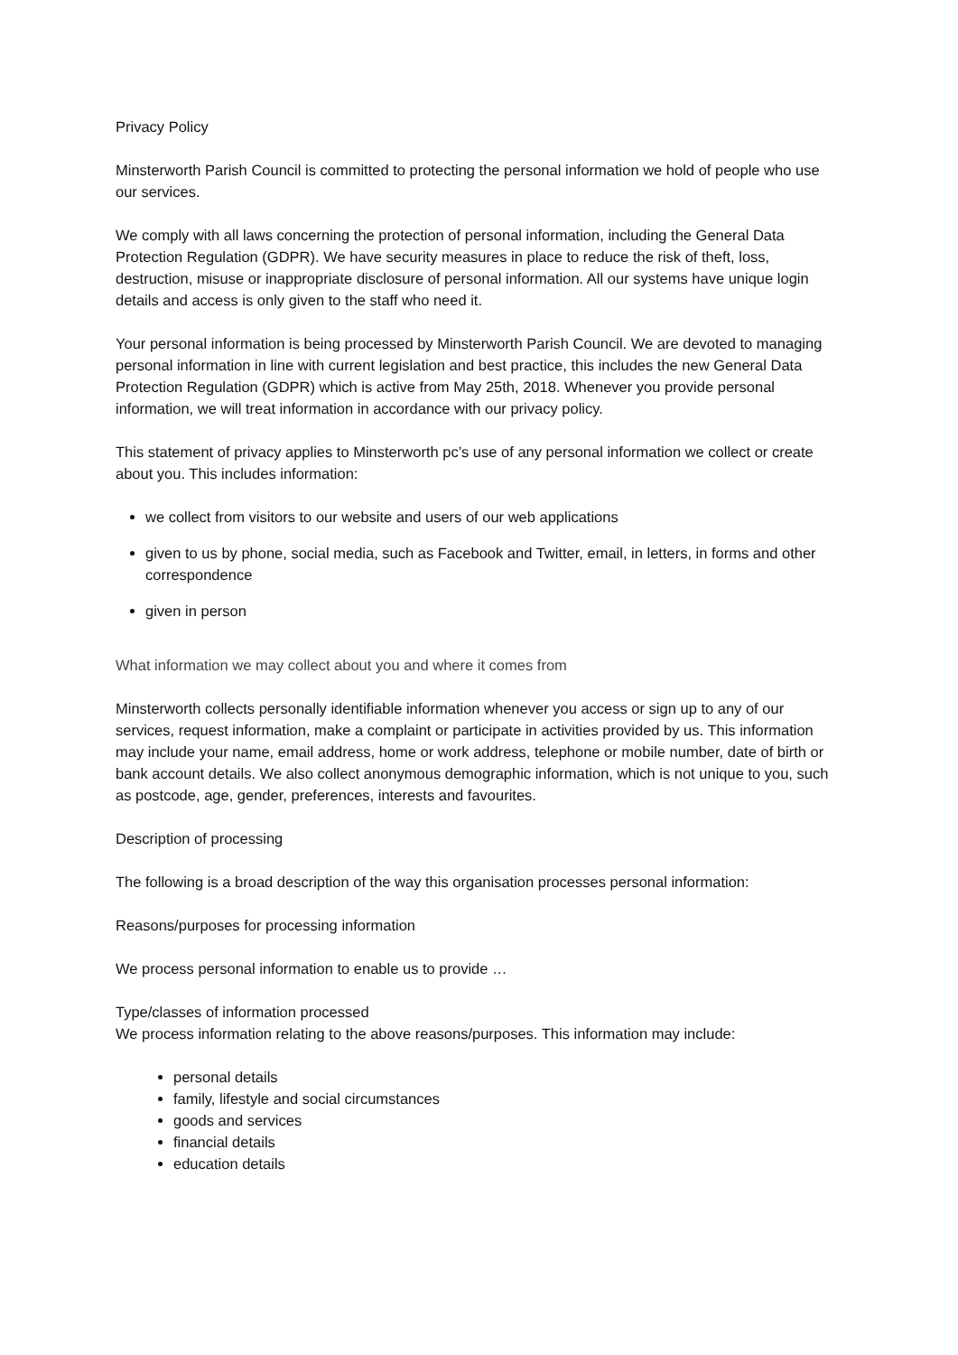Privacy Policy
Minsterworth Parish Council is committed to protecting the personal information we hold of people who use our services.
We comply with all laws concerning the protection of personal information, including the General Data Protection Regulation (GDPR). We have security measures in place to reduce the risk of theft, loss, destruction, misuse or inappropriate disclosure of personal information. All our systems have unique login details and access is only given to the staff who need it.
Your personal information is being processed by Minsterworth Parish Council. We are devoted to managing personal information in line with current legislation and best practice, this includes the new General Data Protection Regulation (GDPR) which is active from May 25th, 2018. Whenever you provide personal information, we will treat information in accordance with our privacy policy.
This statement of privacy applies to Minsterworth pc’s use of any personal information we collect or create about you. This includes information:
we collect from visitors to our website and users of our web applications
given to us by phone, social media, such as Facebook and Twitter, email, in letters, in forms and other correspondence
given in person
What information we may collect about you and where it comes from
Minsterworth collects personally identifiable information whenever you access or sign up to any of our services, request information, make a complaint or participate in activities provided by us. This information may include your name, email address, home or work address, telephone or mobile number, date of birth or bank account details. We also collect anonymous demographic information, which is not unique to you, such as postcode, age, gender, preferences, interests and favourites.
Description of processing
The following is a broad description of the way this organisation processes personal information:
Reasons/purposes for processing information
We process personal information to enable us to provide …
Type/classes of information processed
We process information relating to the above reasons/purposes. This information may include:
personal details
family, lifestyle and social circumstances
goods and services
financial details
education details